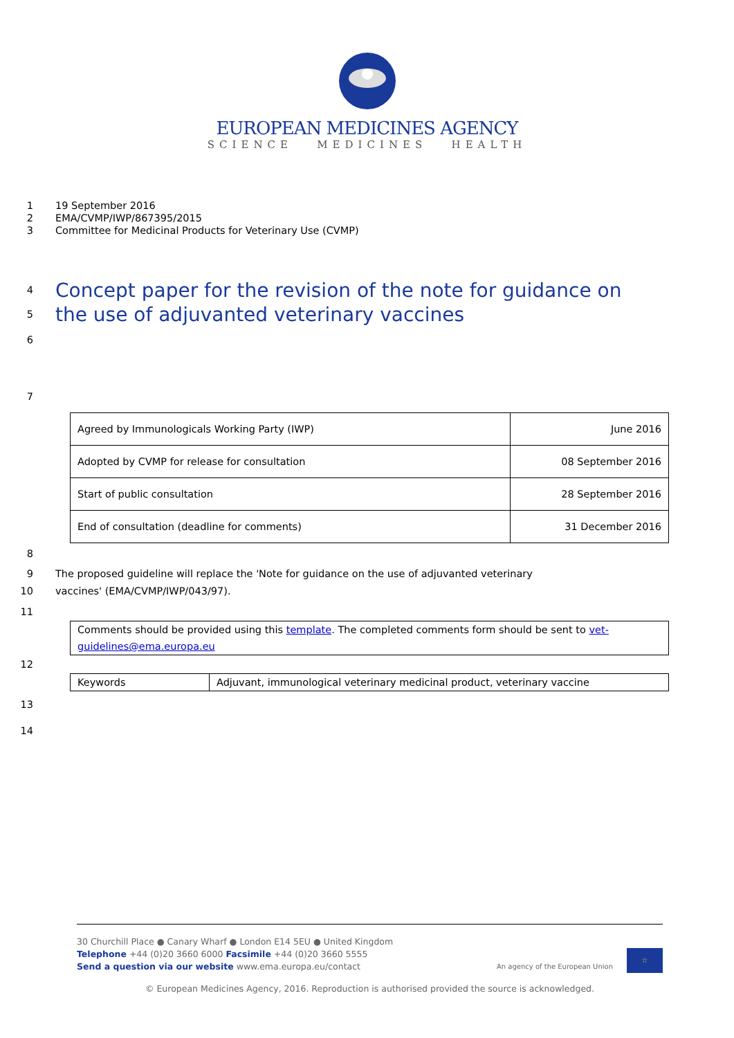EUROPEAN MEDICINES AGENCY
SCIENCE MEDICINES HEALTH
1 19 September 2016
2 EMA/CVMP/IWP/867395/2015
3 Committee for Medicinal Products for Veterinary Use (CVMP)
4
Concept paper for the revision of the note for guidance on
5
the use of adjuvanted veterinary vaccines
6
7
| Agreed by Immunologicals Working Party (IWP) | June 2016 |
| Adopted by CVMP for release for consultation | 08 September 2016 |
| Start of public consultation | 28 September 2016 |
| End of consultation (deadline for comments) | 31 December 2016 |
8
9 The proposed guideline will replace the 'Note for guidance on the use of adjuvanted veterinary
10 vaccines' (EMA/CVMP/IWP/043/97).
11
| Comments should be provided using this template . The completed comments form should be sent to vet-guidelines@ema.europa.eu |
12
| Keywords | Adjuvant, immunological veterinary medicinal product, veterinary vaccine |
13
14
30 Churchill Place ● Canary Wharf ● London E14 5EU ● United Kingdom
Telephone +44 (0)20 3660 6000 Facsimile +44 (0)20 3660 5555
Send a question via our website www.ema.europa.eu/contact
An agency of the European Union ☆
© European Medicines Agency, 2016. Reproduction is authorised provided the source is acknowledged.